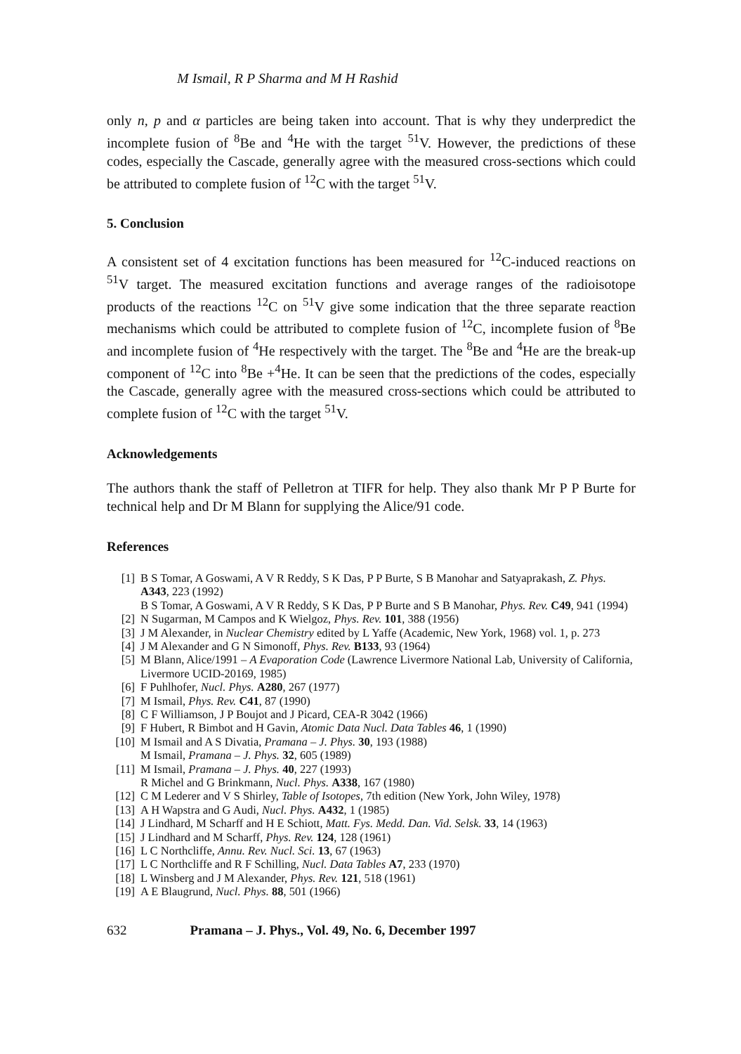M Ismail, R P Sharma and M H Rashid
only n, p and α particles are being taken into account. That is why they underpredict the incomplete fusion of <sup>8</sup>Be and <sup>4</sup>He with the target <sup>51</sup>V. However, the predictions of these codes, especially the Cascade, generally agree with the measured cross-sections which could be attributed to complete fusion of <sup>12</sup>C with the target <sup>51</sup>V.
5. Conclusion
A consistent set of 4 excitation functions has been measured for <sup>12</sup>C-induced reactions on <sup>51</sup>V target. The measured excitation functions and average ranges of the radioisotope products of the reactions <sup>12</sup>C on <sup>51</sup>V give some indication that the three separate reaction mechanisms which could be attributed to complete fusion of <sup>12</sup>C, incomplete fusion of <sup>8</sup>Be and incomplete fusion of <sup>4</sup>He respectively with the target. The <sup>8</sup>Be and <sup>4</sup>He are the break-up component of <sup>12</sup>C into <sup>8</sup>Be +<sup>4</sup>He. It can be seen that the predictions of the codes, especially the Cascade, generally agree with the measured cross-sections which could be attributed to complete fusion of <sup>12</sup>C with the target <sup>51</sup>V.
Acknowledgements
The authors thank the staff of Pelletron at TIFR for help. They also thank Mr P P Burte for technical help and Dr M Blann for supplying the Alice/91 code.
References
[1] B S Tomar, A Goswami, A V R Reddy, S K Das, P P Burte, S B Manohar and Satyaprakash, Z. Phys. A343, 223 (1992)
B S Tomar, A Goswami, A V R Reddy, S K Das, P P Burte and S B Manohar, Phys. Rev. C49, 941 (1994)
[2] N Sugarman, M Campos and K Wielgoz, Phys. Rev. 101, 388 (1956)
[3] J M Alexander, in Nuclear Chemistry edited by L Yaffe (Academic, New York, 1968) vol. 1, p. 273
[4] J M Alexander and G N Simonoff, Phys. Rev. B133, 93 (1964)
[5] M Blann, Alice/1991 – A Evaporation Code (Lawrence Livermore National Lab, University of California, Livermore UCID-20169, 1985)
[6] F Puhlhofer, Nucl. Phys. A280, 267 (1977)
[7] M Ismail, Phys. Rev. C41, 87 (1990)
[8] C F Williamson, J P Boujot and J Picard, CEA-R 3042 (1966)
[9] F Hubert, R Bimbot and H Gavin, Atomic Data Nucl. Data Tables 46, 1 (1990)
[10] M Ismail and A S Divatia, Pramana – J. Phys. 30, 193 (1988)
M Ismail, Pramana – J. Phys. 32, 605 (1989)
[11] M Ismail, Pramana – J. Phys. 40, 227 (1993)
R Michel and G Brinkmann, Nucl. Phys. A338, 167 (1980)
[12] C M Lederer and V S Shirley, Table of Isotopes, 7th edition (New York, John Wiley, 1978)
[13] A H Wapstra and G Audi, Nucl. Phys. A432, 1 (1985)
[14] J Lindhard, M Scharff and H E Schiott, Matt. Fys. Medd. Dan. Vid. Selsk. 33, 14 (1963)
[15] J Lindhard and M Scharff, Phys. Rev. 124, 128 (1961)
[16] L C Northcliffe, Annu. Rev. Nucl. Sci. 13, 67 (1963)
[17] L C Northcliffe and R F Schilling, Nucl. Data Tables A7, 233 (1970)
[18] L Winsberg and J M Alexander, Phys. Rev. 121, 518 (1961)
[19] A E Blaugrund, Nucl. Phys. 88, 501 (1966)
632 Pramana – J. Phys., Vol. 49, No. 6, December 1997